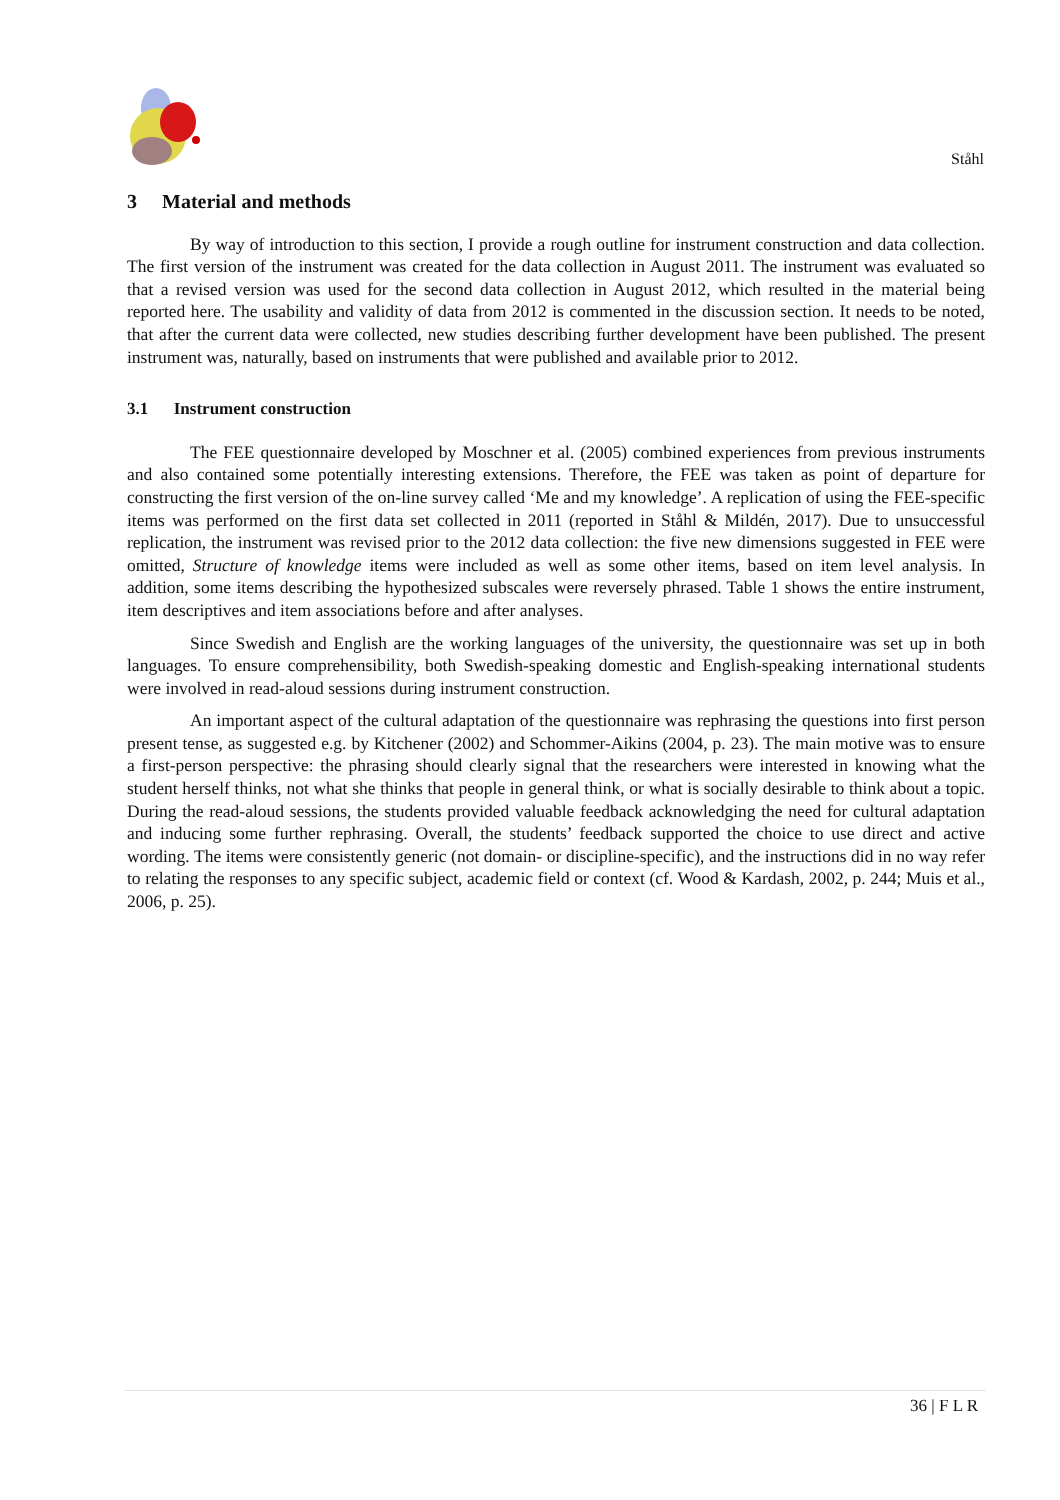Ståhl
3 Material and methods
By way of introduction to this section, I provide a rough outline for instrument construction and data collection. The first version of the instrument was created for the data collection in August 2011. The instrument was evaluated so that a revised version was used for the second data collection in August 2012, which resulted in the material being reported here. The usability and validity of data from 2012 is commented in the discussion section. It needs to be noted, that after the current data were collected, new studies describing further development have been published. The present instrument was, naturally, based on instruments that were published and available prior to 2012.
3.1 Instrument construction
The FEE questionnaire developed by Moschner et al. (2005) combined experiences from previous instruments and also contained some potentially interesting extensions. Therefore, the FEE was taken as point of departure for constructing the first version of the on-line survey called ‘Me and my knowledge’. A replication of using the FEE-specific items was performed on the first data set collected in 2011 (reported in Ståhl & Mildén, 2017). Due to unsuccessful replication, the instrument was revised prior to the 2012 data collection: the five new dimensions suggested in FEE were omitted, Structure of knowledge items were included as well as some other items, based on item level analysis. In addition, some items describing the hypothesized subscales were reversely phrased. Table 1 shows the entire instrument, item descriptives and item associations before and after analyses.
Since Swedish and English are the working languages of the university, the questionnaire was set up in both languages. To ensure comprehensibility, both Swedish-speaking domestic and English-speaking international students were involved in read-aloud sessions during instrument construction.
An important aspect of the cultural adaptation of the questionnaire was rephrasing the questions into first person present tense, as suggested e.g. by Kitchener (2002) and Schommer-Aikins (2004, p. 23). The main motive was to ensure a first-person perspective: the phrasing should clearly signal that the researchers were interested in knowing what the student herself thinks, not what she thinks that people in general think, or what is socially desirable to think about a topic. During the read-aloud sessions, the students provided valuable feedback acknowledging the need for cultural adaptation and inducing some further rephrasing. Overall, the students’ feedback supported the choice to use direct and active wording. The items were consistently generic (not domain- or discipline-specific), and the instructions did in no way refer to relating the responses to any specific subject, academic field or context (cf. Wood & Kardash, 2002, p. 244; Muis et al., 2006, p. 25).
36 | F L R